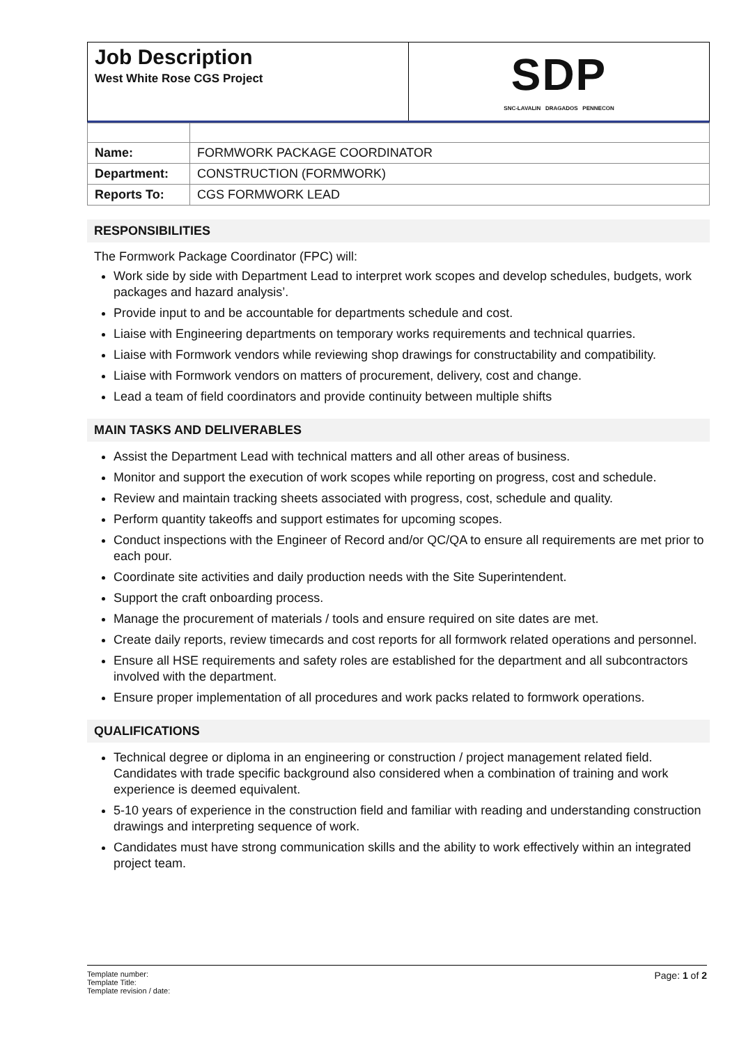Job Description
West White Rose CGS Project
SDP
SNC-LAVALIN DRAGADOS PENNECON
| Name: | FORMWORK PACKAGE COORDINATOR |
| Department: | CONSTRUCTION (FORMWORK) |
| Reports To: | CGS FORMWORK LEAD |
RESPONSIBILITIES
The Formwork Package Coordinator (FPC) will:
Work side by side with Department Lead to interpret work scopes and develop schedules, budgets, work packages and hazard analysis’.
Provide input to and be accountable for departments schedule and cost.
Liaise with Engineering departments on temporary works requirements and technical quarries.
Liaise with Formwork vendors while reviewing shop drawings for constructability and compatibility.
Liaise with Formwork vendors on matters of procurement, delivery, cost and change.
Lead a team of field coordinators and provide continuity between multiple shifts
MAIN TASKS AND DELIVERABLES
Assist the Department Lead with technical matters and all other areas of business.
Monitor and support the execution of work scopes while reporting on progress, cost and schedule.
Review and maintain tracking sheets associated with progress, cost, schedule and quality.
Perform quantity takeoffs and support estimates for upcoming scopes.
Conduct inspections with the Engineer of Record and/or QC/QA to ensure all requirements are met prior to each pour.
Coordinate site activities and daily production needs with the Site Superintendent.
Support the craft onboarding process.
Manage the procurement of materials / tools and ensure required on site dates are met.
Create daily reports, review timecards and cost reports for all formwork related operations and personnel.
Ensure all HSE requirements and safety roles are established for the department and all subcontractors involved with the department.
Ensure proper implementation of all procedures and work packs related to formwork operations.
QUALIFICATIONS
Technical degree or diploma in an engineering or construction / project management related field. Candidates with trade specific background also considered when a combination of training and work experience is deemed equivalent.
5-10 years of experience in the construction field and familiar with reading and understanding construction drawings and interpreting sequence of work.
Candidates must have strong communication skills and the ability to work effectively within an integrated project team.
Template number:
Template Title:
Template revision / date:
Page: 1 of 2